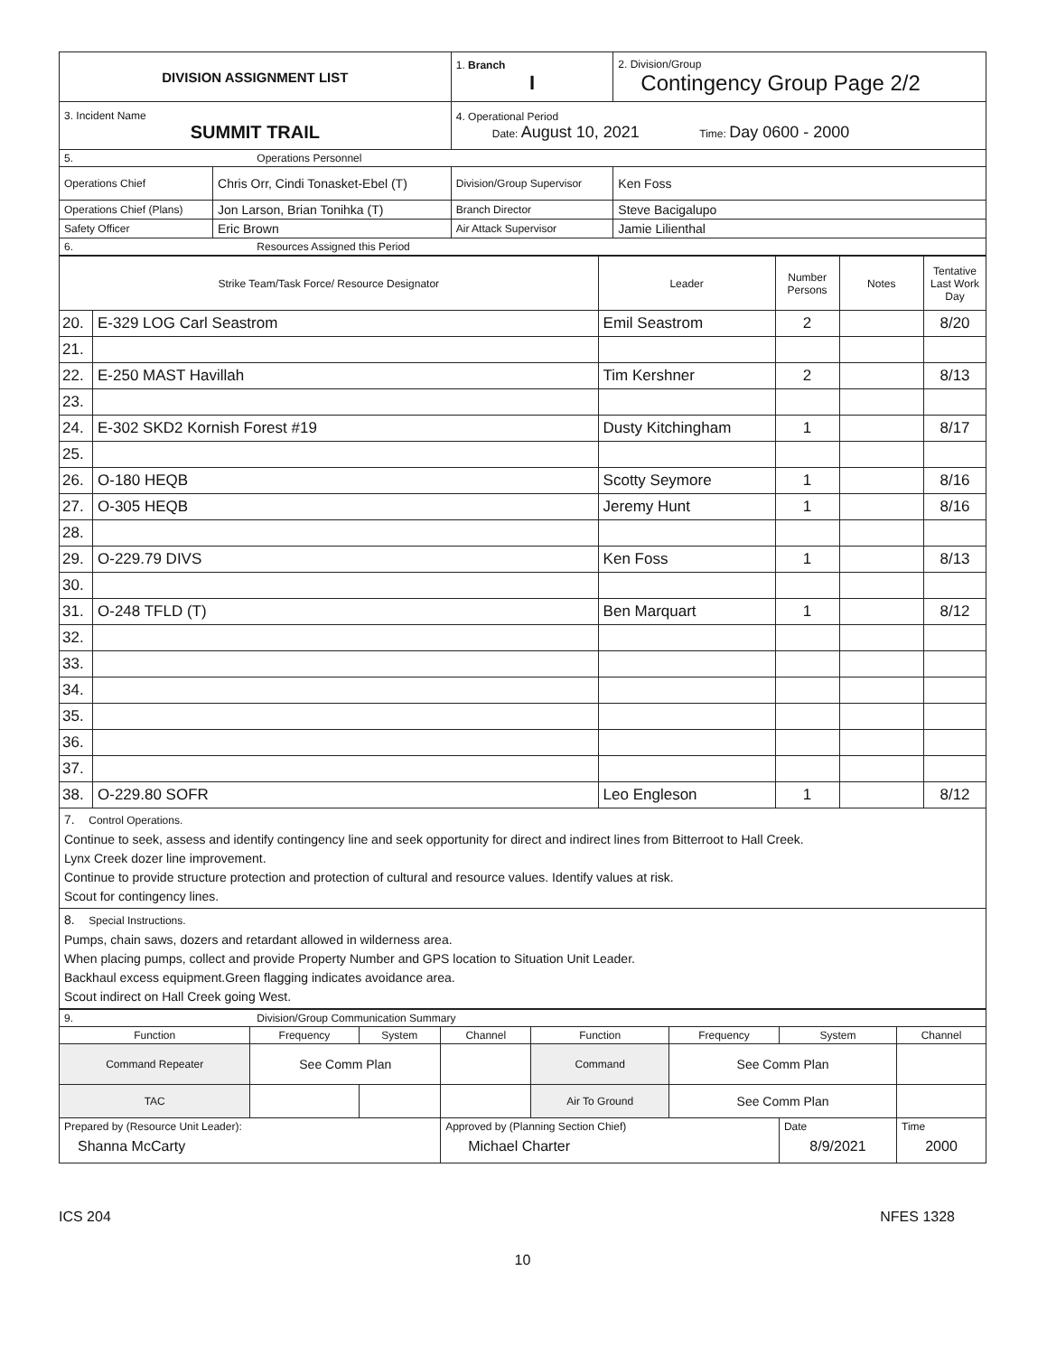| DIVISION ASSIGNMENT LIST | | 1. Branch I | 2. Division/Group Contingency Group Page 2/2 |
| 3. Incident Name SUMMIT TRAIL | | 4. Operational Period Date: August 10, 2021 Time: Day 0600 - 2000 | |
| 5. Operations Personnel | | | |
| Operations Chief | Chris Orr, Cindi Tonasket-Ebel (T) | Division/Group Supervisor | Ken Foss |
| Operations Chief (Plans) | Jon Larson, Brian Tonihka (T) | Branch Director | Steve Bacigalupo |
| Safety Officer | Eric Brown | Air Attack Supervisor | Jamie Lilienthal |
| 6. Resources Assigned this Period | | | |
| Strike Team/Task Force/ Resource Designator | | Leader | Number Persons | Notes | Tentative Last Work Day |
| --- | --- | --- | --- | --- | --- |
| 20. | E-329 LOG Carl Seastrom | Emil Seastrom | 2 | | 8/20 |
| 21. | | | | | |
| 22. | E-250 MAST Havillah | Tim Kershner | 2 | | 8/13 |
| 23. | | | | | |
| 24. | E-302 SKD2 Kornish Forest #19 | Dusty Kitchingham | 1 | | 8/17 |
| 25. | | | | | |
| 26. | O-180 HEQB | Scotty Seymore | 1 | | 8/16 |
| 27. | O-305 HEQB | Jeremy Hunt | 1 | | 8/16 |
| 28. | | | | | |
| 29. | O-229.79 DIVS | Ken Foss | 1 | | 8/13 |
| 30. | | | | | |
| 31. | O-248 TFLD (T) | Ben Marquart | 1 | | 8/12 |
| 32. | | | | | |
| 33. | | | | | |
| 34. | | | | | |
| 35. | | | | | |
| 36. | | | | | |
| 37. | | | | | |
| 38. | O-229.80 SOFR | Leo Engleson | 1 | | 8/12 |
| 7. Control Operations. Continue to seek, assess and identify contingency line and seek opportunity for direct and indirect lines from Bitterroot to Hall Creek. Lynx Creek dozer line improvement. Continue to provide structure protection and protection of cultural and resource values. Identify values at risk. Scout for contingency lines. | | | | | |
| 8. Special Instructions. Pumps, chain saws, dozers and retardant allowed in wilderness area. When placing pumps, collect and provide Property Number and GPS location to Situation Unit Leader. Backhaul excess equipment.Green flagging indicates avoidance area. Scout indirect on Hall Creek going West. | | | | | |
| 9. Division/Group Communication Summary | | | | | | | |
| Function | Frequency | System | Channel | Function | Frequency | System | Channel |
| Command Repeater | See Comm Plan | | | Command | See Comm Plan | | |
| TAC | | | | Air To Ground | See Comm Plan | | |
| Prepared by (Resource Unit Leader): Shanna McCarty | | | Approved by (Planning Section Chief) Michael Charter | | | Date 8/9/2021 | Time 2000 |
ICS 204 NFES 1328
10